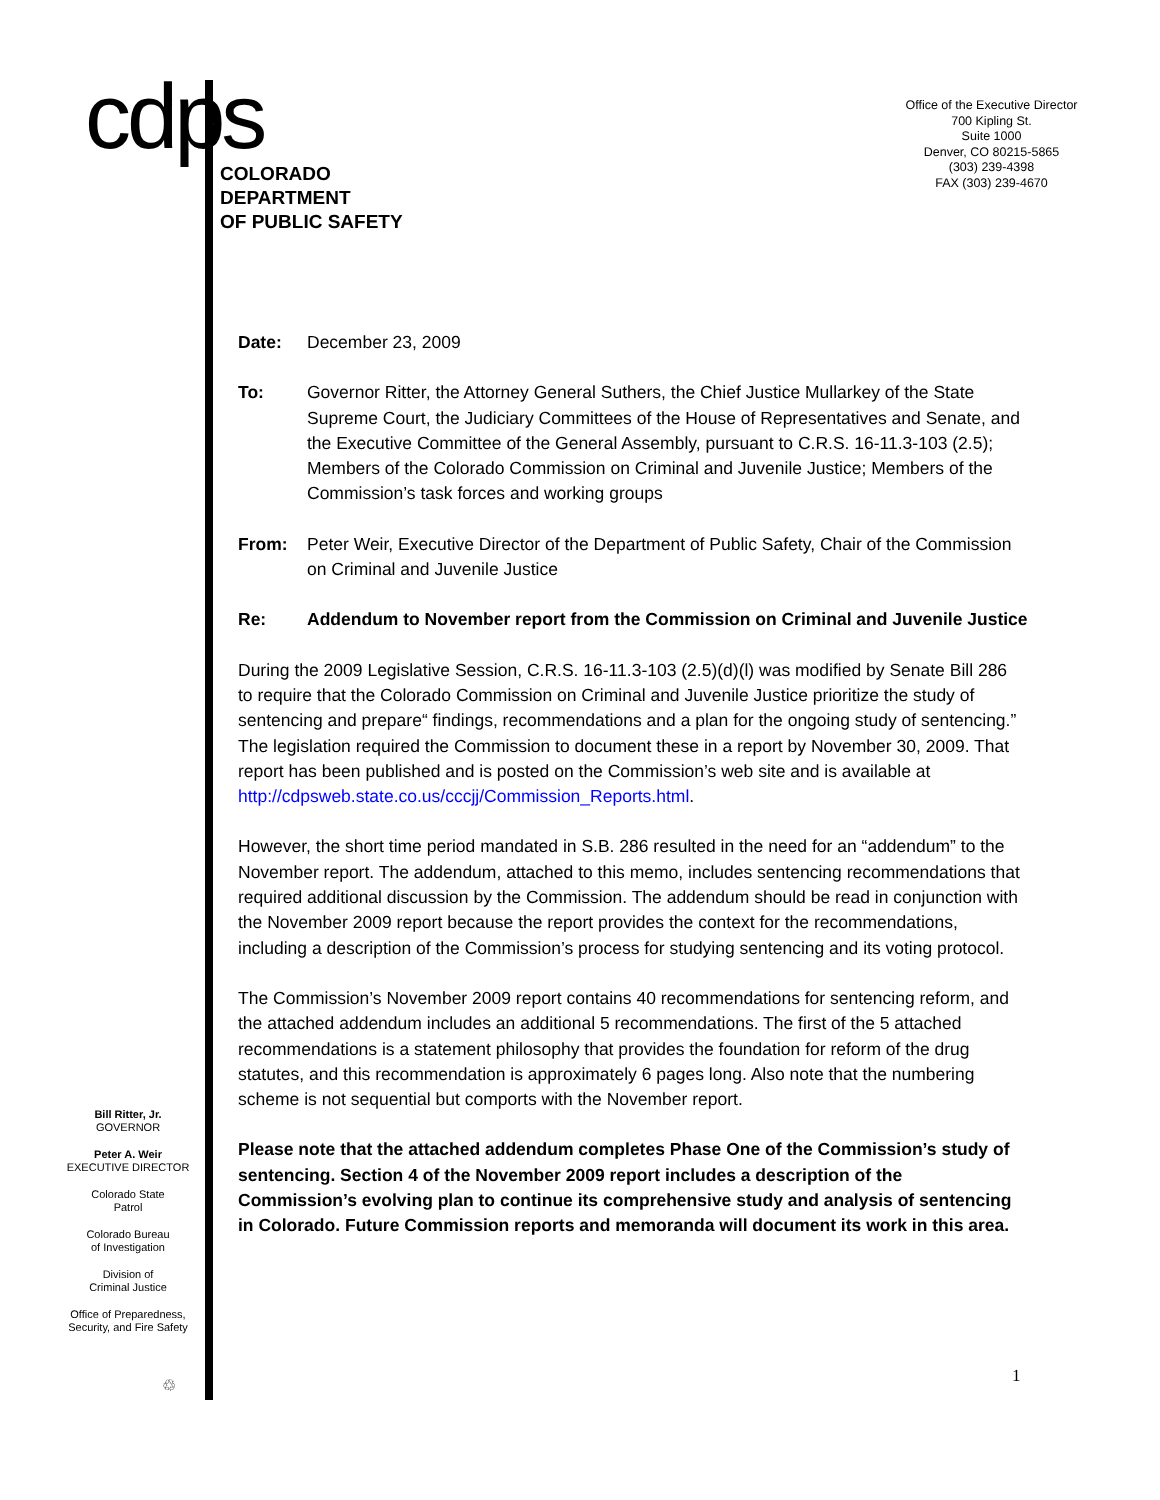cdps
COLORADO
DEPARTMENT
OF PUBLIC SAFETY
Office of the Executive Director
700 Kipling St.
Suite 1000
Denver, CO 80215-5865
(303) 239-4398
FAX (303) 239-4670
Date: December 23, 2009
To: Governor Ritter, the Attorney General Suthers, the Chief Justice Mullarkey of the State Supreme Court, the Judiciary Committees of the House of Representatives and Senate, and the Executive Committee of the General Assembly, pursuant to C.R.S. 16-11.3-103 (2.5); Members of the Colorado Commission on Criminal and Juvenile Justice; Members of the Commission’s task forces and working groups
From: Peter Weir, Executive Director of the Department of Public Safety, Chair of the Commission on Criminal and Juvenile Justice
Re: Addendum to November report from the Commission on Criminal and Juvenile Justice
During the 2009 Legislative Session, C.R.S. 16-11.3-103 (2.5)(d)(l) was modified by Senate Bill 286 to require that the Colorado Commission on Criminal and Juvenile Justice prioritize the study of sentencing and prepare“ findings, recommendations and a plan for the ongoing study of sentencing.” The legislation required the Commission to document these in a report by November 30, 2009. That report has been published and is posted on the Commission’s web site and is available at http://cdpsweb.state.co.us/cccjj/Commission_Reports.html.
However, the short time period mandated in S.B. 286 resulted in the need for an “addendum” to the November report. The addendum, attached to this memo, includes sentencing recommendations that required additional discussion by the Commission. The addendum should be read in conjunction with the November 2009 report because the report provides the context for the recommendations, including a description of the Commission’s process for studying sentencing and its voting protocol.
The Commission’s November 2009 report contains 40 recommendations for sentencing reform, and the attached addendum includes an additional 5 recommendations. The first of the 5 attached recommendations is a statement philosophy that provides the foundation for reform of the drug statutes, and this recommendation is approximately 6 pages long. Also note that the numbering scheme is not sequential but comports with the November report.
Please note that the attached addendum completes Phase One of the Commission’s study of sentencing. Section 4 of the November 2009 report includes a description of the Commission’s evolving plan to continue its comprehensive study and analysis of sentencing in Colorado. Future Commission reports and memoranda will document its work in this area.
Bill Ritter, Jr.
GOVERNOR
Peter A. Weir
EXECUTIVE DIRECTOR
Colorado State
Patrol
Colorado Bureau
of Investigation
Division of
Criminal Justice
Office of Preparedness,
Security, and Fire Safety
♲ 1